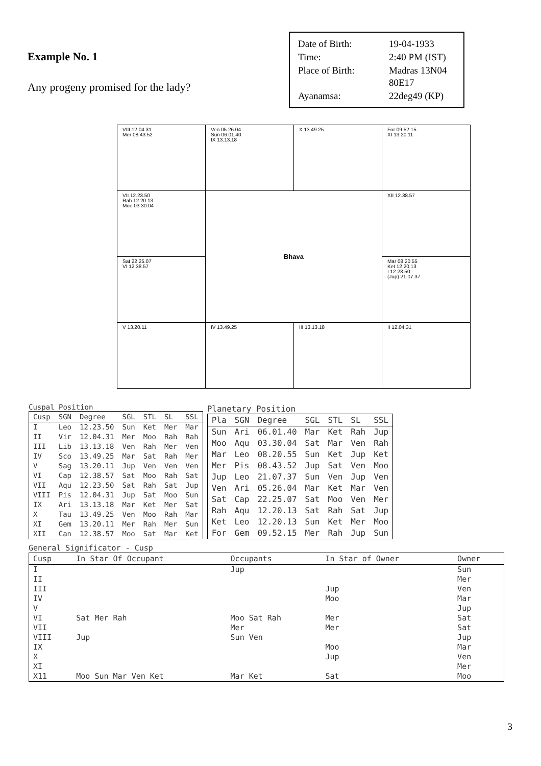Example No. 1
Any progeny promised for the lady?
| Date of Birth: | 19-04-1933 |
| Time: | 2:40 PM (IST) |
| Place of Birth: | Madras 13N04 80E17 |
| Ayanamsa: | 22deg49 (KP) |
| VIII 12.04.31 Mer 08.43.52 | Ven 05.26.04 Sun 06.01.40 IX 13.13.18 | X 13.49.25 | For 09.52.15 XI 13.20.11 |
| VII 12.23.50 Rah 12.20.13 Moo 03.30.04 | Bhava | | XII 12.38.57 |
| Sat 22.25.07 VI 12.38.57 | | | Mar 08.20.55 Ket 12.20.13 I 12.23.50 (Jup) 21.07.37 |
| V 13.20.11 | IV 13.49.25 | III 13.13.18 | II 12.04.31 |
Cuspal Position
| Cusp | SGN | Degree | SGL | STL | SL | SSL |
| --- | --- | --- | --- | --- | --- | --- |
| I | Leo | 12.23.50 | Sun | Ket | Mer | Mar |
| II | Vir | 12.04.31 | Mer | Moo | Rah | Rah |
| III | Lib | 13.13.18 | Ven | Rah | Mer | Ven |
| IV | Sco | 13.49.25 | Mar | Sat | Rah | Mer |
| V | Sag | 13.20.11 | Jup | Ven | Ven | Ven |
| VI | Cap | 12.38.57 | Sat | Moo | Rah | Sat |
| VII | Aqu | 12.23.50 | Sat | Rah | Sat | Jup |
| VIII | Pis | 12.04.31 | Jup | Sat | Moo | Sun |
| IX | Ari | 13.13.18 | Mar | Ket | Mer | Sat |
| X | Tau | 13.49.25 | Ven | Moo | Rah | Mar |
| XI | Gem | 13.20.11 | Mer | Rah | Mer | Sun |
| XII | Can | 12.38.57 | Moo | Sat | Mar | Ket |
Planetary Position
| Pla | SGN | Degree | SGL | STL | SL | SSL |
| --- | --- | --- | --- | --- | --- | --- |
| Sun | Ari | 06.01.40 | Mar | Ket | Rah | Jup |
| Moo | Aqu | 03.30.04 | Sat | Mar | Ven | Rah |
| Mar | Leo | 08.20.55 | Sun | Ket | Jup | Ket |
| Mer | Pis | 08.43.52 | Jup | Sat | Ven | Moo |
| Jup | Leo | 21.07.37 | Sun | Ven | Jup | Ven |
| Ven | Ari | 05.26.04 | Mar | Ket | Mar | Ven |
| Sat | Cap | 22.25.07 | Sat | Moo | Ven | Mer |
| Rah | Aqu | 12.20.13 | Sat | Rah | Sat | Jup |
| Ket | Leo | 12.20.13 | Sun | Ket | Mer | Moo |
| For | Gem | 09.52.15 | Mer | Rah | Jup | Sun |
General Significator - Cusp
| Cusp | In Star Of Occupant | Occupants | In Star of Owner | Owner |
| --- | --- | --- | --- | --- |
| I | | Jup | | Sun |
| II | | | | Mer |
| III | | | Jup | Ven |
| IV | | | Moo | Mar |
| V | | | | Jup |
| VI | Sat Mer Rah | Moo Sat Rah | Mer | Sat |
| VII | | Mer | Mer | Sat |
| VIII | Jup | Sun Ven | | Jup |
| IX | | | Moo | Mar |
| X | | | Jup | Ven |
| XI | | | | Mer |
| X11 | Moo Sun Mar Ven Ket | Mar Ket | Sat | Moo |
3